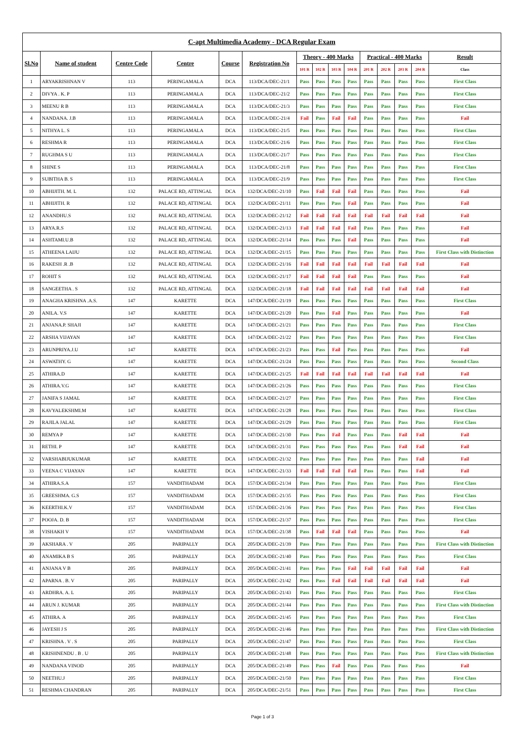| C-apt Multimedia Academy - DCA Regular Exam | | | | | | | | | | | | | | |
| --- | --- | --- | --- | --- | --- | --- | --- | --- | --- | --- | --- | --- | --- | --- |
| Sl.No | Name of student | Centre Code | Centre | Course | Registration No | Theory - 400 Marks | | | | Practical - 400 Marks | | | | Result |
| | | | | | | 101 R | 102 R | 103 R | 104 R | 201 R | 202 R | 203 R | 204 R | Class |
| 1 | ARYAKRISHNAN V | 113 | PERINGAMALA | DCA | 113/DCA/DEC-21/1 | Pass | Pass | Pass | Pass | Pass | Pass | Pass | Pass | First Class |
| 2 | DIVYA . K. P | 113 | PERINGAMALA | DCA | 113/DCA/DEC-21/2 | Pass | Pass | Pass | Pass | Pass | Pass | Pass | Pass | First Class |
| 3 | MEENU R B | 113 | PERINGAMALA | DCA | 113/DCA/DEC-21/3 | Pass | Pass | Pass | Pass | Pass | Pass | Pass | Pass | First Class |
| 4 | NANDANA. J.B | 113 | PERINGAMALA | DCA | 113/DCA/DEC-21/4 | Fail | Pass | Fail | Fail | Pass | Pass | Pass | Pass | Fail |
| 5 | NITHYA L. S | 113 | PERINGAMALA | DCA | 113/DCA/DEC-21/5 | Pass | Pass | Pass | Pass | Pass | Pass | Pass | Pass | First Class |
| 6 | RESHMA R | 113 | PERINGAMALA | DCA | 113/DCA/DEC-21/6 | Pass | Pass | Pass | Pass | Pass | Pass | Pass | Pass | First Class |
| 7 | RUGHMA S U | 113 | PERINGAMALA | DCA | 113/DCA/DEC-21/7 | Pass | Pass | Pass | Pass | Pass | Pass | Pass | Pass | First Class |
| 8 | SHINE S | 113 | PERINGAMALA | DCA | 113/DCA/DEC-21/8 | Pass | Pass | Pass | Pass | Pass | Pass | Pass | Pass | First Class |
| 9 | SUBITHA B. S | 113 | PERINGAMALA | DCA | 113/DCA/DEC-21/9 | Pass | Pass | Pass | Pass | Pass | Pass | Pass | Pass | First Class |
| 10 | ABHIJITH. M. L | 132 | PALACE RD, ATTINGAL | DCA | 132/DCA/DEC-21/10 | Pass | Fail | Fail | Fail | Pass | Pass | Pass | Pass | Fail |
| 11 | ABHIJITH. R | 132 | PALACE RD, ATTINGAL | DCA | 132/DCA/DEC-21/11 | Pass | Pass | Pass | Fail | Pass | Pass | Pass | Pass | Fail |
| 12 | ANANDHU.S | 132 | PALACE RD, ATTINGAL | DCA | 132/DCA/DEC-21/12 | Fail | Fail | Fail | Fail | Fail | Fail | Fail | Fail | Fail |
| 13 | ARYA.R.S | 132 | PALACE RD, ATTINGAL | DCA | 132/DCA/DEC-21/13 | Fail | Fail | Fail | Fail | Pass | Pass | Pass | Pass | Fail |
| 14 | ASHTAMI.U.B | 132 | PALACE RD, ATTINGAL | DCA | 132/DCA/DEC-21/14 | Pass | Pass | Pass | Fail | Pass | Pass | Pass | Pass | Fail |
| 15 | ATHEENA LAIJU | 132 | PALACE RD, ATTINGAL | DCA | 132/DCA/DEC-21/15 | Pass | Pass | Pass | Pass | Pass | Pass | Pass | Pass | First Class with Distinction |
| 16 | RAKESH .R .B | 132 | PALACE RD, ATTINGAL | DCA | 132/DCA/DEC-21/16 | Fail | Fail | Fail | Fail | Fail | Fail | Fail | Fail | Fail |
| 17 | ROHIT S | 132 | PALACE RD, ATTINGAL | DCA | 132/DCA/DEC-21/17 | Fail | Fail | Fail | Fail | Pass | Pass | Pass | Pass | Fail |
| 18 | SANGEETHA . S | 132 | PALACE RD, ATTINGAL | DCA | 132/DCA/DEC-21/18 | Fail | Fail | Fail | Fail | Fail | Fail | Fail | Fail | Fail |
| 19 | ANAGHA KRISHNA .A.S. | 147 | KARETTE | DCA | 147/DCA/DEC-21/19 | Pass | Pass | Pass | Pass | Pass | Pass | Pass | Pass | First Class |
| 20 | ANILA. V.S | 147 | KARETTE | DCA | 147/DCA/DEC-21/20 | Pass | Pass | Fail | Pass | Pass | Pass | Pass | Pass | Fail |
| 21 | ANJANA.P. SHAJI | 147 | KARETTE | DCA | 147/DCA/DEC-21/21 | Pass | Pass | Pass | Pass | Pass | Pass | Pass | Pass | First Class |
| 22 | ARSHA VIJAYAN | 147 | KARETTE | DCA | 147/DCA/DEC-21/22 | Pass | Pass | Pass | Pass | Pass | Pass | Pass | Pass | First Class |
| 23 | ARUNPRIYA.J.U | 147 | KARETTE | DCA | 147/DCA/DEC-21/23 | Pass | Pass | Fail | Pass | Pass | Pass | Pass | Pass | Fail |
| 24 | ASWATHY. G | 147 | KARETTE | DCA | 147/DCA/DEC-21/24 | Pass | Pass | Pass | Pass | Pass | Pass | Pass | Pass | Second Class |
| 25 | ATHIRA.D | 147 | KARETTE | DCA | 147/DCA/DEC-21/25 | Fail | Fail | Fail | Fail | Fail | Fail | Fail | Fail | Fail |
| 26 | ATHIRA.V.G | 147 | KARETTE | DCA | 147/DCA/DEC-21/26 | Pass | Pass | Pass | Pass | Pass | Pass | Pass | Pass | First Class |
| 27 | JANIFA S JAMAL | 147 | KARETTE | DCA | 147/DCA/DEC-21/27 | Pass | Pass | Pass | Pass | Pass | Pass | Pass | Pass | First Class |
| 28 | KAVYALEKSHMI.M | 147 | KARETTE | DCA | 147/DCA/DEC-21/28 | Pass | Pass | Pass | Pass | Pass | Pass | Pass | Pass | First Class |
| 29 | RAJILA JALAL | 147 | KARETTE | DCA | 147/DCA/DEC-21/29 | Pass | Pass | Pass | Pass | Pass | Pass | Pass | Pass | First Class |
| 30 | REMYA P | 147 | KARETTE | DCA | 147/DCA/DEC-21/30 | Pass | Pass | Fail | Pass | Pass | Pass | Fail | Fail | Fail |
| 31 | RETHI. P | 147 | KARETTE | DCA | 147/DCA/DEC-21/31 | Pass | Pass | Pass | Pass | Pass | Pass | Fail | Fail | Fail |
| 32 | VARSHABIJUKUMAR | 147 | KARETTE | DCA | 147/DCA/DEC-21/32 | Pass | Pass | Pass | Pass | Pass | Pass | Pass | Fail | Fail |
| 33 | VEENA C VIJAYAN | 147 | KARETTE | DCA | 147/DCA/DEC-21/33 | Fail | Fail | Fail | Fail | Pass | Pass | Pass | Fail | Fail |
| 34 | ATHIRA.S.A | 157 | VANDITHADAM | DCA | 157/DCA/DEC-21/34 | Pass | Pass | Pass | Pass | Pass | Pass | Pass | Pass | First Class |
| 35 | GREESHMA. G.S | 157 | VANDITHADAM | DCA | 157/DCA/DEC-21/35 | Pass | Pass | Pass | Pass | Pass | Pass | Pass | Pass | First Class |
| 36 | KEERTHI.K.V | 157 | VANDITHADAM | DCA | 157/DCA/DEC-21/36 | Pass | Pass | Pass | Pass | Pass | Pass | Pass | Pass | First Class |
| 37 | POOJA. D. B | 157 | VANDITHADAM | DCA | 157/DCA/DEC-21/37 | Pass | Pass | Pass | Pass | Pass | Pass | Pass | Pass | First Class |
| 38 | VISHAKH V | 157 | VANDITHADAM | DCA | 157/DCA/DEC-21/38 | Pass | Fail | Fail | Fail | Pass | Pass | Pass | Pass | Fail |
| 39 | AKSHARA . V | 205 | PARIPALLY | DCA | 205/DCA/DEC-21/39 | Pass | Pass | Pass | Pass | Pass | Pass | Pass | Pass | First Class with Distinction |
| 40 | ANAMIKA B S | 205 | PARIPALLY | DCA | 205/DCA/DEC-21/40 | Pass | Pass | Pass | Pass | Pass | Pass | Pass | Pass | First Class |
| 41 | ANJANA V B | 205 | PARIPALLY | DCA | 205/DCA/DEC-21/41 | Pass | Pass | Pass | Fail | Fail | Fail | Fail | Fail | Fail |
| 42 | APARNA . B. V | 205 | PARIPALLY | DCA | 205/DCA/DEC-21/42 | Pass | Pass | Fail | Fail | Fail | Fail | Fail | Fail | Fail |
| 43 | ARDHRA. A. L | 205 | PARIPALLY | DCA | 205/DCA/DEC-21/43 | Pass | Pass | Pass | Pass | Pass | Pass | Pass | Pass | First Class |
| 44 | ARUN J. KUMAR | 205 | PARIPALLY | DCA | 205/DCA/DEC-21/44 | Pass | Pass | Pass | Pass | Pass | Pass | Pass | Pass | First Class with Distinction |
| 45 | ATHIRA. A | 205 | PARIPALLY | DCA | 205/DCA/DEC-21/45 | Pass | Pass | Pass | Pass | Pass | Pass | Pass | Pass | First Class |
| 46 | JAYESH J S | 205 | PARIPALLY | DCA | 205/DCA/DEC-21/46 | Pass | Pass | Pass | Pass | Pass | Pass | Pass | Pass | First Class with Distinction |
| 47 | KRISHNA . V . S | 205 | PARIPALLY | DCA | 205/DCA/DEC-21/47 | Pass | Pass | Pass | Pass | Pass | Pass | Pass | Pass | First Class |
| 48 | KRISHNENDU . B . U | 205 | PARIPALLY | DCA | 205/DCA/DEC-21/48 | Pass | Pass | Pass | Pass | Pass | Pass | Pass | Pass | First Class with Distinction |
| 49 | NANDANA VINOD | 205 | PARIPALLY | DCA | 205/DCA/DEC-21/49 | Pass | Pass | Fail | Pass | Pass | Pass | Pass | Pass | Fail |
| 50 | NEETHU.J | 205 | PARIPALLY | DCA | 205/DCA/DEC-21/50 | Pass | Pass | Pass | Pass | Pass | Pass | Pass | Pass | First Class |
| 51 | RESHMA CHANDRAN | 205 | PARIPALLY | DCA | 205/DCA/DEC-21/51 | Pass | Pass | Pass | Pass | Pass | Pass | Pass | Pass | First Class |
Page 1 of 3